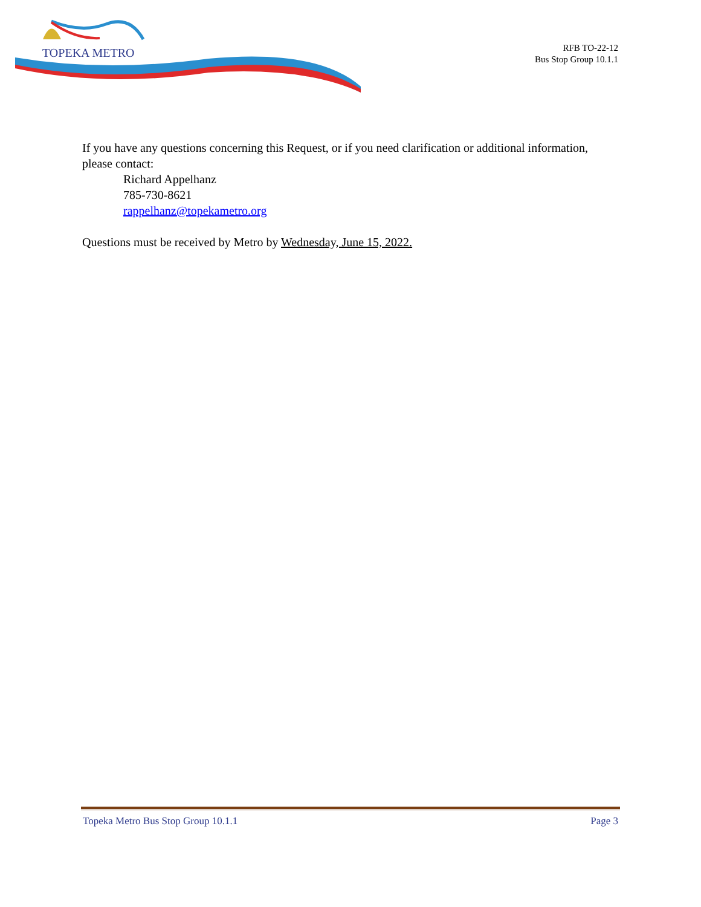TOPEKA METRO
RFB TO-22-12
Bus Stop Group 10.1.1
If you have any questions concerning this Request, or if you need clarification or additional information, please contact:
Richard Appelhanz
785-730-8621
rappelhanz@topekametro.org
Questions must be received by Metro by Wednesday, June 15, 2022.
Topeka Metro Bus Stop Group 10.1.1 Page 3